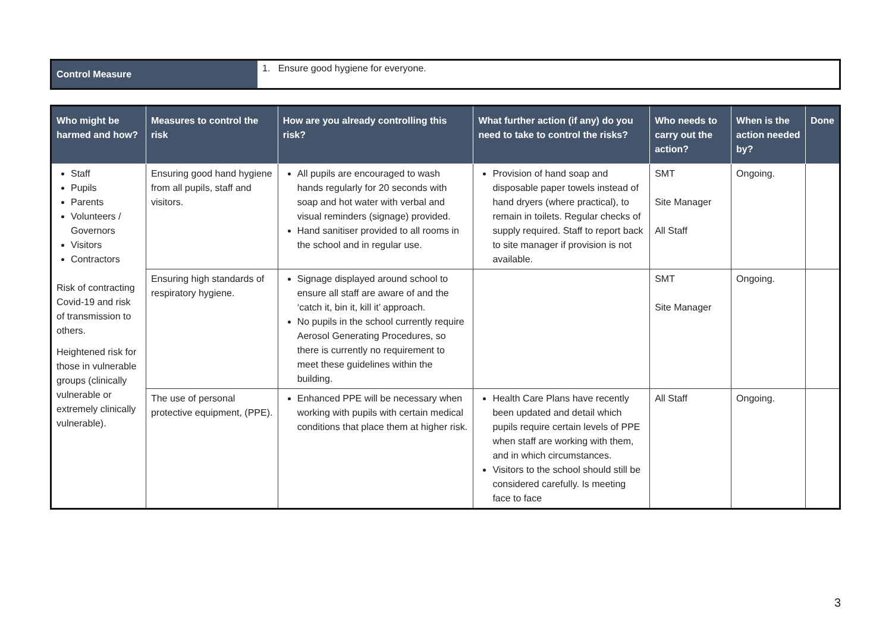| Control Measure | 1. Ensure good hygiene for everyone. |
| Who might be harmed and how? | Measures to control the risk | How are you already controlling this risk? | What further action (if any) do you need to take to control the risks? | Who needs to carry out the action? | When is the action needed by? | Done |
| --- | --- | --- | --- | --- | --- | --- |
| Staff Pupils Parents Volunteers / Governors Visitors Contractors Risk of contracting Covid-19 and risk of transmission to others. Heightened risk for those in vulnerable groups (clinically vulnerable or extremely clinically vulnerable). | Ensuring good hand hygiene from all pupils, staff and visitors. | All pupils are encouraged to wash hands regularly for 20 seconds with soap and hot water with verbal and visual reminders (signage) provided. Hand sanitiser provided to all rooms in the school and in regular use. | Provision of hand soap and disposable paper towels instead of hand dryers (where practical), to remain in toilets. Regular checks of supply required. Staff to report back to site manager if provision is not available. | SMT Site Manager All Staff | Ongoing. | |
| | Ensuring high standards of respiratory hygiene. | Signage displayed around school to ensure all staff are aware of and the ‘catch it, bin it, kill it’ approach. No pupils in the school currently require Aerosol Generating Procedures, so there is currently no requirement to meet these guidelines within the building. | | SMT Site Manager | Ongoing. | |
| | The use of personal protective equipment, (PPE). | Enhanced PPE will be necessary when working with pupils with certain medical conditions that place them at higher risk. | Health Care Plans have recently been updated and detail which pupils require certain levels of PPE when staff are working with them, and in which circumstances. Visitors to the school should still be considered carefully. Is meeting face to face | All Staff | Ongoing. | |
3